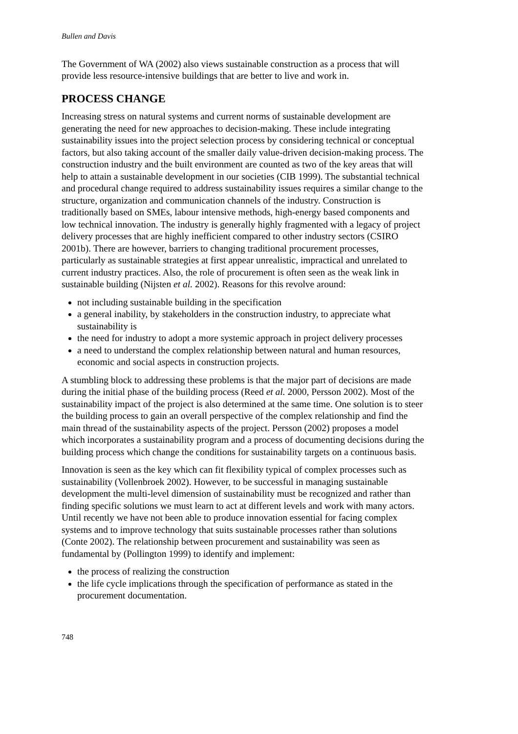Bullen and Davis
The Government of WA (2002) also views sustainable construction as a process that will provide less resource-intensive buildings that are better to live and work in.
PROCESS CHANGE
Increasing stress on natural systems and current norms of sustainable development are generating the need for new approaches to decision-making. These include integrating sustainability issues into the project selection process by considering technical or conceptual factors, but also taking account of the smaller daily value-driven decision-making process. The construction industry and the built environment are counted as two of the key areas that will help to attain a sustainable development in our societies (CIB 1999). The substantial technical and procedural change required to address sustainability issues requires a similar change to the structure, organization and communication channels of the industry. Construction is traditionally based on SMEs, labour intensive methods, high-energy based components and low technical innovation. The industry is generally highly fragmented with a legacy of project delivery processes that are highly inefficient compared to other industry sectors (CSIRO 2001b). There are however, barriers to changing traditional procurement processes, particularly as sustainable strategies at first appear unrealistic, impractical and unrelated to current industry practices. Also, the role of procurement is often seen as the weak link in sustainable building (Nijsten et al. 2002). Reasons for this revolve around:
not including sustainable building in the specification
a general inability, by stakeholders in the construction industry, to appreciate what sustainability is
the need for industry to adopt a more systemic approach in project delivery processes
a need to understand the complex relationship between natural and human resources, economic and social aspects in construction projects.
A stumbling block to addressing these problems is that the major part of decisions are made during the initial phase of the building process (Reed et al. 2000, Persson 2002). Most of the sustainability impact of the project is also determined at the same time. One solution is to steer the building process to gain an overall perspective of the complex relationship and find the main thread of the sustainability aspects of the project. Persson (2002) proposes a model which incorporates a sustainability program and a process of documenting decisions during the building process which change the conditions for sustainability targets on a continuous basis.
Innovation is seen as the key which can fit flexibility typical of complex processes such as sustainability (Vollenbroek 2002). However, to be successful in managing sustainable development the multi-level dimension of sustainability must be recognized and rather than finding specific solutions we must learn to act at different levels and work with many actors. Until recently we have not been able to produce innovation essential for facing complex systems and to improve technology that suits sustainable processes rather than solutions (Conte 2002). The relationship between procurement and sustainability was seen as fundamental by (Pollington 1999) to identify and implement:
the process of realizing the construction
the life cycle implications through the specification of performance as stated in the procurement documentation.
748